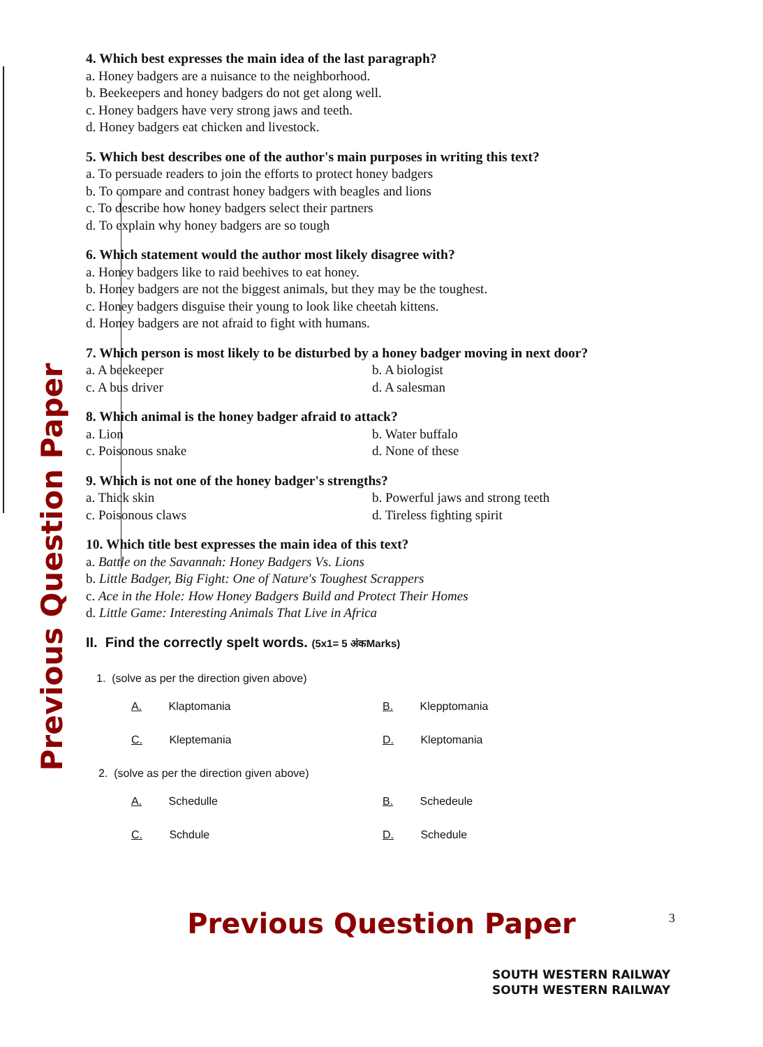Previous Question Paper
4. Which best expresses the main idea of the last paragraph?
a. Honey badgers are a nuisance to the neighborhood.
b. Beekeepers and honey badgers do not get along well.
c. Honey badgers have very strong jaws and teeth.
d. Honey badgers eat chicken and livestock.
5. Which best describes one of the author's main purposes in writing this text?
a. To persuade readers to join the efforts to protect honey badgers
b. To compare and contrast honey badgers with beagles and lions
c. To describe how honey badgers select their partners
d. To explain why honey badgers are so tough
6. Which statement would the author most likely disagree with?
a. Honey badgers like to raid beehives to eat honey.
b. Honey badgers are not the biggest animals, but they may be the toughest.
c. Honey badgers disguise their young to look like cheetah kittens.
d. Honey badgers are not afraid to fight with humans.
7. Which person is most likely to be disturbed by a honey badger moving in next door?
a. A beekeeper b. A biologist
c. A bus driver d. A salesman
8. Which animal is the honey badger afraid to attack?
a. Lion b. Water buffalo
c. Poisonous snake d. None of these
9. Which is not one of the honey badger's strengths?
a. Thick skin b. Powerful jaws and strong teeth
c. Poisonous claws d. Tireless fighting spirit
10. Which title best expresses the main idea of this text?
a. Battle on the Savannah: Honey Badgers Vs. Lions
b. Little Badger, Big Fight: One of Nature's Toughest Scrappers
c. Ace in the Hole: How Honey Badgers Build and Protect Their Homes
d. Little Game: Interesting Animals That Live in Africa
II. Find the correctly spelt words. (5x1= 5 अंकMarks)
1. (solve as per the direction given above)
A. Klaptomania B. Klepptomania
C. Kleptemania D. Kleptomania
2. (solve as per the direction given above)
A. Schedulle B. Schedeule
C. Schdule D. Schedule
Previous Question Paper 3
SOUTH WESTERN RAILWAY
SOUTH WESTERN RAILWAY